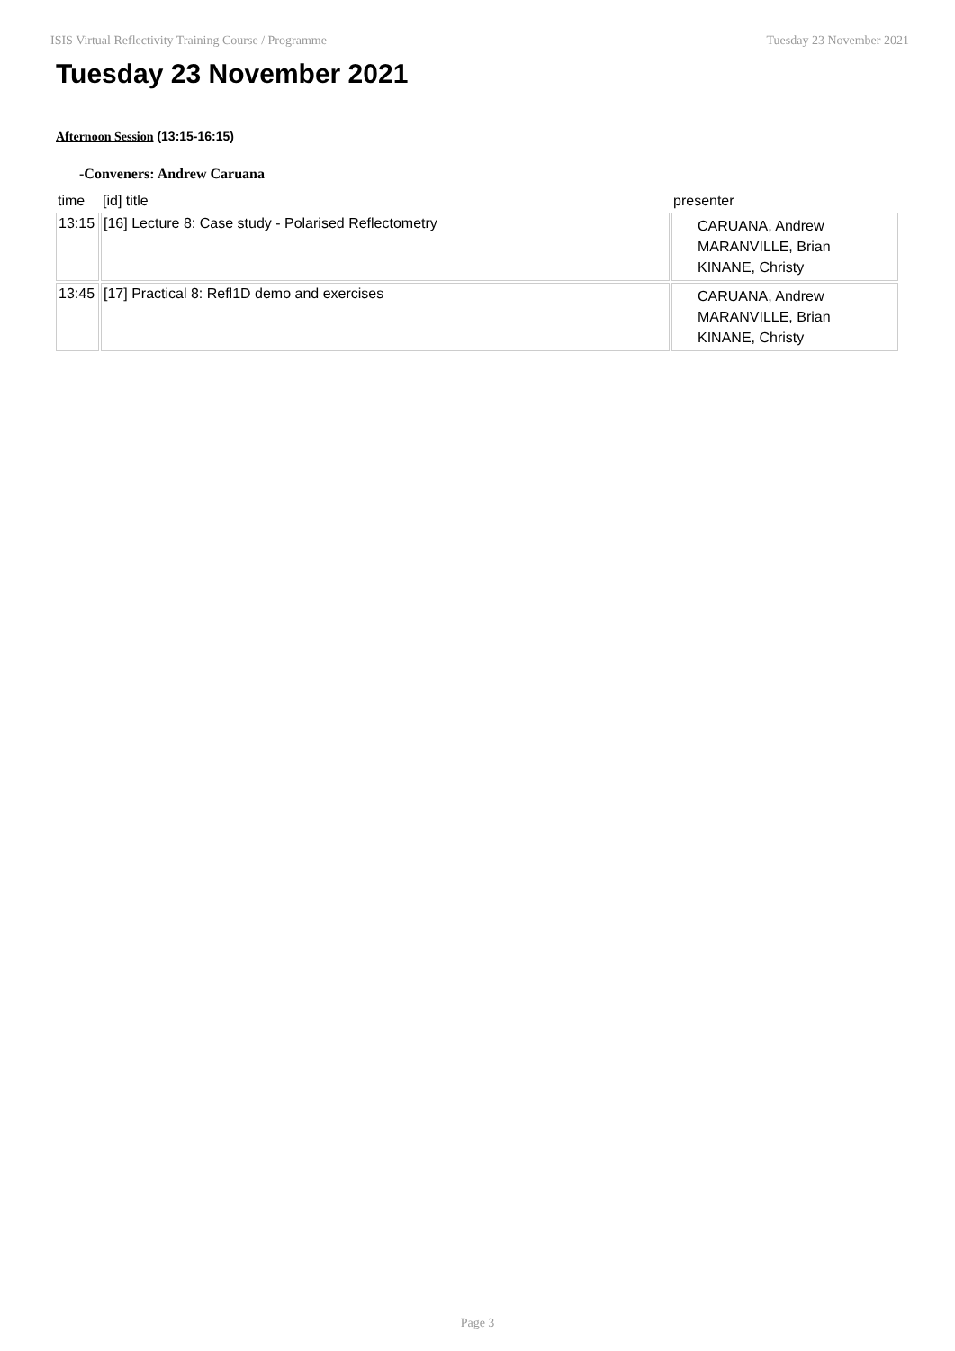ISIS Virtual Reflectivity Training Course / Programme Tuesday 23 November 2021
Tuesday 23 November 2021
Afternoon Session (13:15-16:15)
-Conveners: Andrew Caruana
| time | [id] title | presenter |
| --- | --- | --- |
| 13:15 | [16] Lecture 8: Case study - Polarised Reflectometry | CARUANA, Andrew MARANVILLE, Brian KINANE, Christy |
| 13:45 | [17] Practical 8: Refl1D demo and exercises | CARUANA, Andrew MARANVILLE, Brian KINANE, Christy |
Page 3